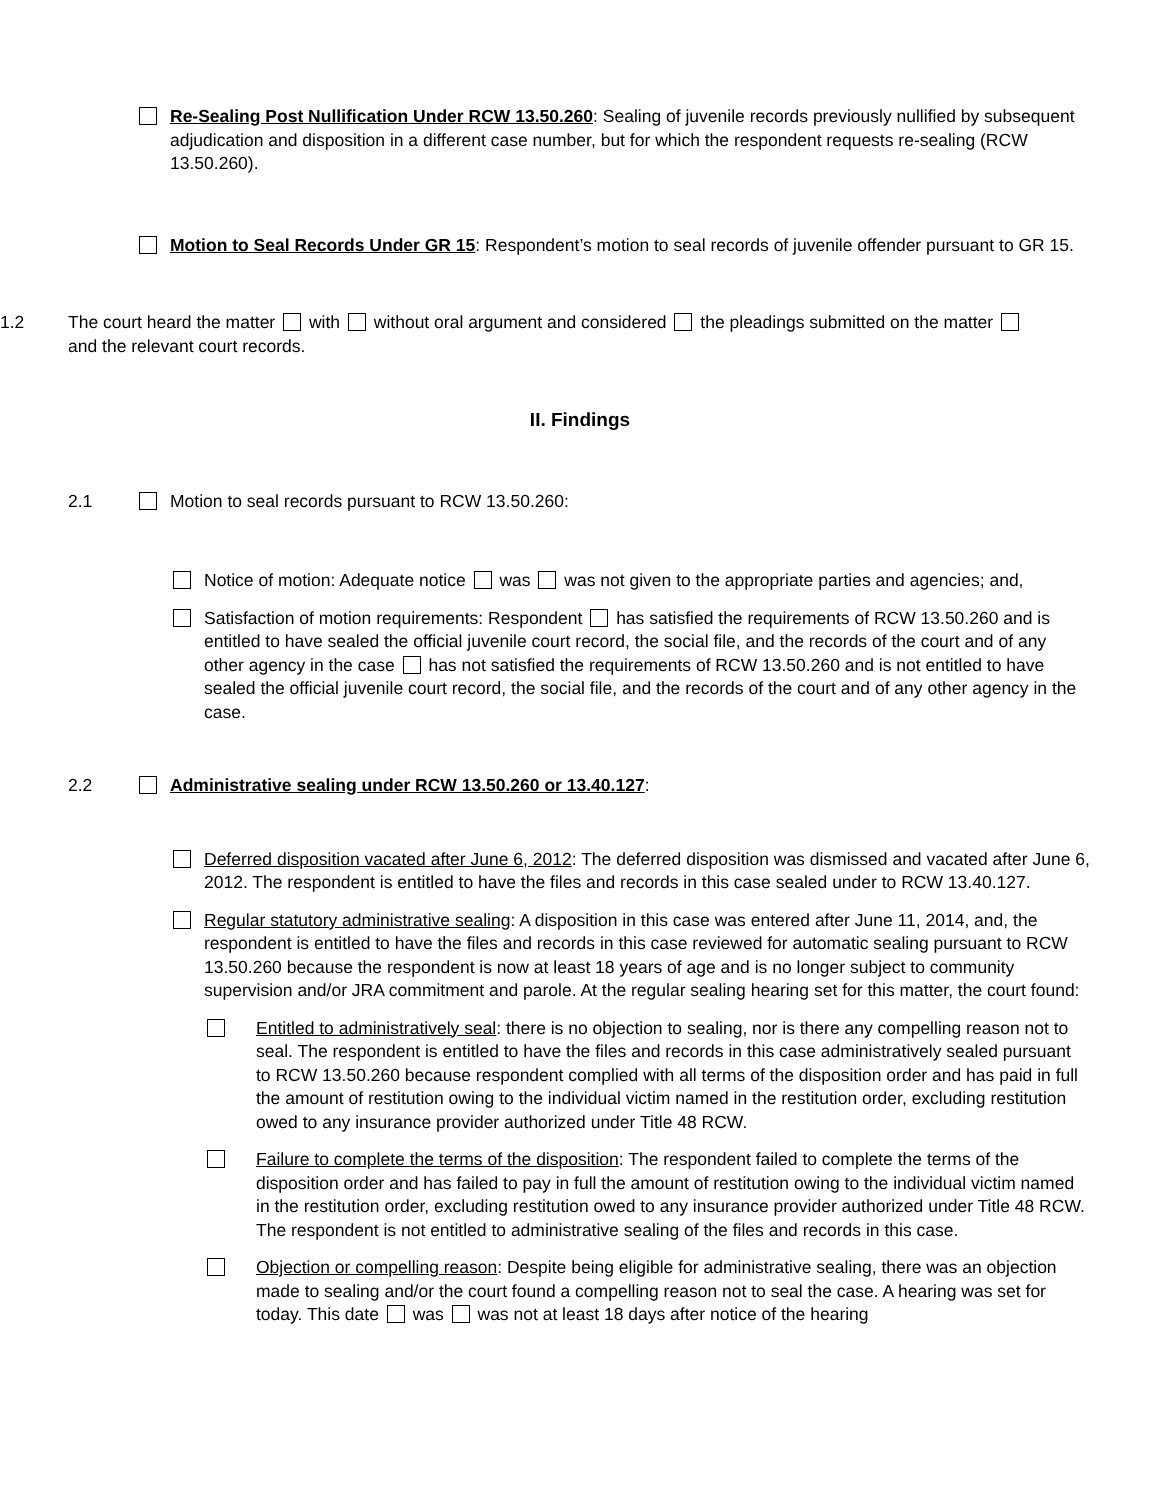Re-Sealing Post Nullification Under RCW 13.50.260: Sealing of juvenile records previously nullified by subsequent adjudication and disposition in a different case number, but for which the respondent requests re-sealing (RCW 13.50.260).
Motion to Seal Records Under GR 15: Respondent’s motion to seal records of juvenile offender pursuant to GR 15.
1.2 The court heard the matter with without oral argument and considered the pleadings submitted on the matter and the relevant court records.
II. Findings
2.1 Motion to seal records pursuant to RCW 13.50.260:
Notice of motion: Adequate notice was was not given to the appropriate parties and agencies; and,
Satisfaction of motion requirements: Respondent has satisfied the requirements of RCW 13.50.260 and is entitled to have sealed the official juvenile court record, the social file, and the records of the court and of any other agency in the case has not satisfied the requirements of RCW 13.50.260 and is not entitled to have sealed the official juvenile court record, the social file, and the records of the court and of any other agency in the case.
2.2 Administrative sealing under RCW 13.50.260 or 13.40.127:
Deferred disposition vacated after June 6, 2012: The deferred disposition was dismissed and vacated after June 6, 2012. The respondent is entitled to have the files and records in this case sealed under to RCW 13.40.127.
Regular statutory administrative sealing: A disposition in this case was entered after June 11, 2014, and, the respondent is entitled to have the files and records in this case reviewed for automatic sealing pursuant to RCW 13.50.260 because the respondent is now at least 18 years of age and is no longer subject to community supervision and/or JRA commitment and parole. At the regular sealing hearing set for this matter, the court found:
Entitled to administratively seal: there is no objection to sealing, nor is there any compelling reason not to seal. The respondent is entitled to have the files and records in this case administratively sealed pursuant to RCW 13.50.260 because respondent complied with all terms of the disposition order and has paid in full the amount of restitution owing to the individual victim named in the restitution order, excluding restitution owed to any insurance provider authorized under Title 48 RCW.
Failure to complete the terms of the disposition: The respondent failed to complete the terms of the disposition order and has failed to pay in full the amount of restitution owing to the individual victim named in the restitution order, excluding restitution owed to any insurance provider authorized under Title 48 RCW. The respondent is not entitled to administrative sealing of the files and records in this case.
Objection or compelling reason: Despite being eligible for administrative sealing, there was an objection made to sealing and/or the court found a compelling reason not to seal the case. A hearing was set for today. This date was was not at least 18 days after notice of the hearing